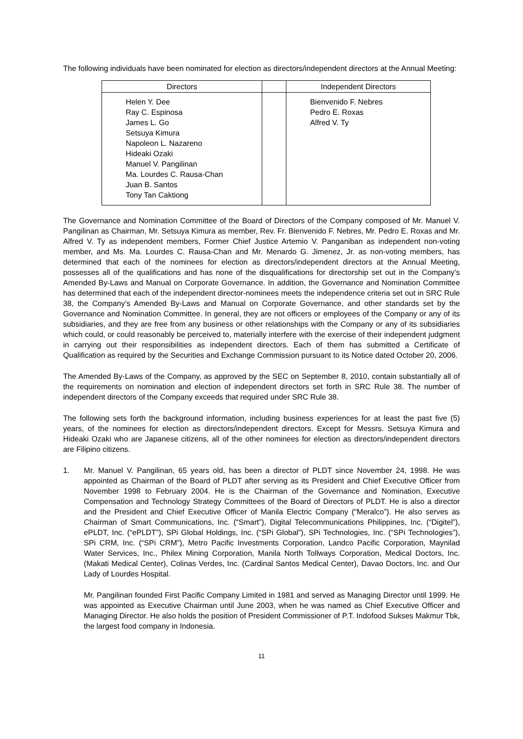The following individuals have been nominated for election as directors/independent directors at the Annual Meeting:
| Directors | | Independent Directors |
| --- | --- | --- |
| Helen Y. Dee Ray C. Espinosa James L. Go Setsuya Kimura Napoleon L. Nazareno Hideaki Ozaki Manuel V. Pangilinan Ma. Lourdes C. Rausa-Chan Juan B. Santos Tony Tan Caktiong | | Bienvenido F. Nebres Pedro E. Roxas Alfred V. Ty |
The Governance and Nomination Committee of the Board of Directors of the Company composed of Mr. Manuel V. Pangilinan as Chairman, Mr. Setsuya Kimura as member, Rev. Fr. Bienvenido F. Nebres, Mr. Pedro E. Roxas and Mr. Alfred V. Ty as independent members, Former Chief Justice Artemio V. Panganiban as independent non-voting member, and Ms. Ma. Lourdes C. Rausa-Chan and Mr. Menardo G. Jimenez, Jr. as non-voting members, has determined that each of the nominees for election as directors/independent directors at the Annual Meeting, possesses all of the qualifications and has none of the disqualifications for directorship set out in the Company’s Amended By-Laws and Manual on Corporate Governance. In addition, the Governance and Nomination Committee has determined that each of the independent director-nominees meets the independence criteria set out in SRC Rule 38, the Company’s Amended By-Laws and Manual on Corporate Governance, and other standards set by the Governance and Nomination Committee. In general, they are not officers or employees of the Company or any of its subsidiaries, and they are free from any business or other relationships with the Company or any of its subsidiaries which could, or could reasonably be perceived to, materially interfere with the exercise of their independent judgment in carrying out their responsibilities as independent directors. Each of them has submitted a Certificate of Qualification as required by the Securities and Exchange Commission pursuant to its Notice dated October 20, 2006.
The Amended By-Laws of the Company, as approved by the SEC on September 8, 2010, contain substantially all of the requirements on nomination and election of independent directors set forth in SRC Rule 38. The number of independent directors of the Company exceeds that required under SRC Rule 38.
The following sets forth the background information, including business experiences for at least the past five (5) years, of the nominees for election as directors/independent directors. Except for Messrs. Setsuya Kimura and Hideaki Ozaki who are Japanese citizens, all of the other nominees for election as directors/independent directors are Filipino citizens.
1. Mr. Manuel V. Pangilinan, 65 years old, has been a director of PLDT since November 24, 1998. He was appointed as Chairman of the Board of PLDT after serving as its President and Chief Executive Officer from November 1998 to February 2004. He is the Chairman of the Governance and Nomination, Executive Compensation and Technology Strategy Committees of the Board of Directors of PLDT. He is also a director and the President and Chief Executive Officer of Manila Electric Company (“Meralco”). He also serves as Chairman of Smart Communications, Inc. (“Smart”), Digital Telecommunications Philippines, Inc. (“Digitel”), ePLDT, Inc. (“ePLDT”), SPi Global Holdings, Inc. (“SPi Global”), SPi Technologies, Inc. (“SPi Technologies”), SPi CRM, Inc. (“SPi CRM”), Metro Pacific Investments Corporation, Landco Pacific Corporation, Maynilad Water Services, Inc., Philex Mining Corporation, Manila North Tollways Corporation, Medical Doctors, Inc. (Makati Medical Center), Colinas Verdes, Inc. (Cardinal Santos Medical Center), Davao Doctors, Inc. and Our Lady of Lourdes Hospital.
Mr. Pangilinan founded First Pacific Company Limited in 1981 and served as Managing Director until 1999. He was appointed as Executive Chairman until June 2003, when he was named as Chief Executive Officer and Managing Director. He also holds the position of President Commissioner of P.T. Indofood Sukses Makmur Tbk, the largest food company in Indonesia.
11